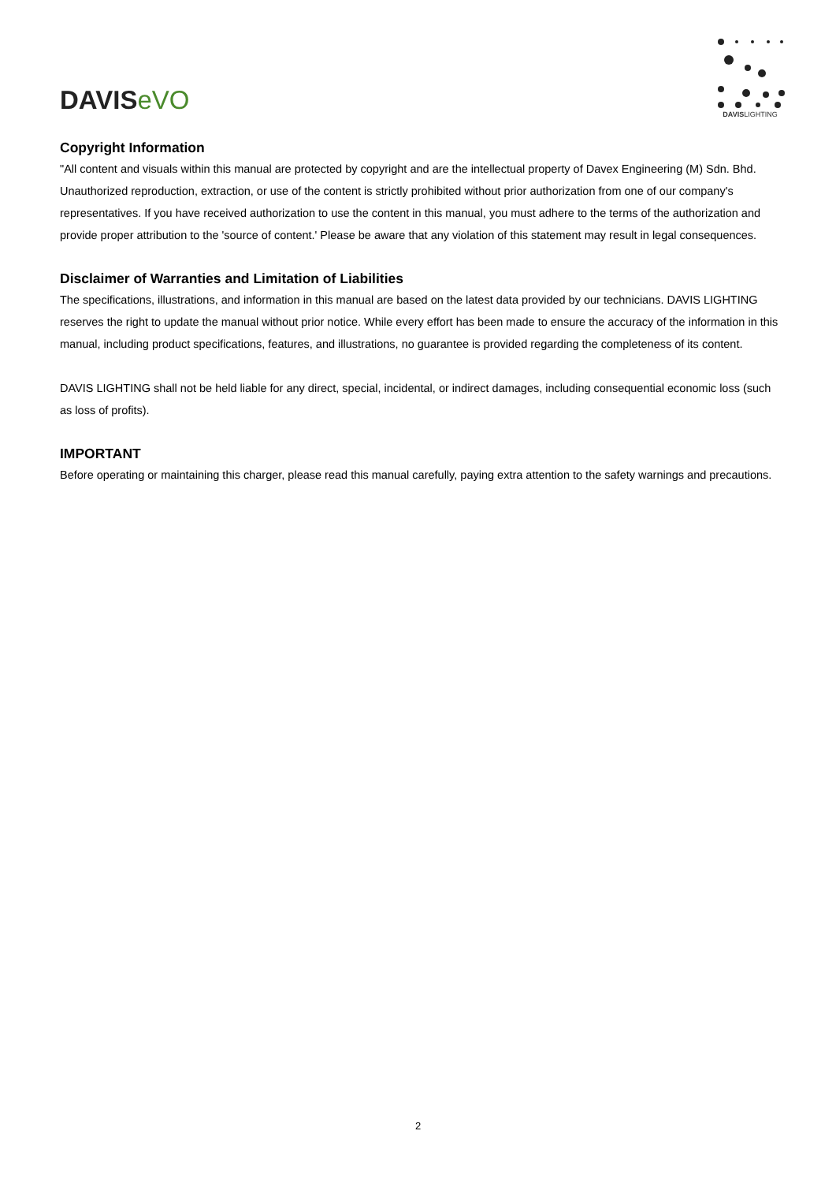DAVISeVO
DAVISLIGHTING
Copyright Information
"All content and visuals within this manual are protected by copyright and are the intellectual property of Davex Engineering (M) Sdn. Bhd. Unauthorized reproduction, extraction, or use of the content is strictly prohibited without prior authorization from one of our company's representatives. If you have received authorization to use the content in this manual, you must adhere to the terms of the authorization and provide proper attribution to the 'source of content.' Please be aware that any violation of this statement may result in legal consequences.
Disclaimer of Warranties and Limitation of Liabilities
The specifications, illustrations, and information in this manual are based on the latest data provided by our technicians. DAVIS LIGHTING reserves the right to update the manual without prior notice. While every effort has been made to ensure the accuracy of the information in this manual, including product specifications, features, and illustrations, no guarantee is provided regarding the completeness of its content.
DAVIS LIGHTING shall not be held liable for any direct, special, incidental, or indirect damages, including consequential economic loss (such as loss of profits).
IMPORTANT
Before operating or maintaining this charger, please read this manual carefully, paying extra attention to the safety warnings and precautions.
2